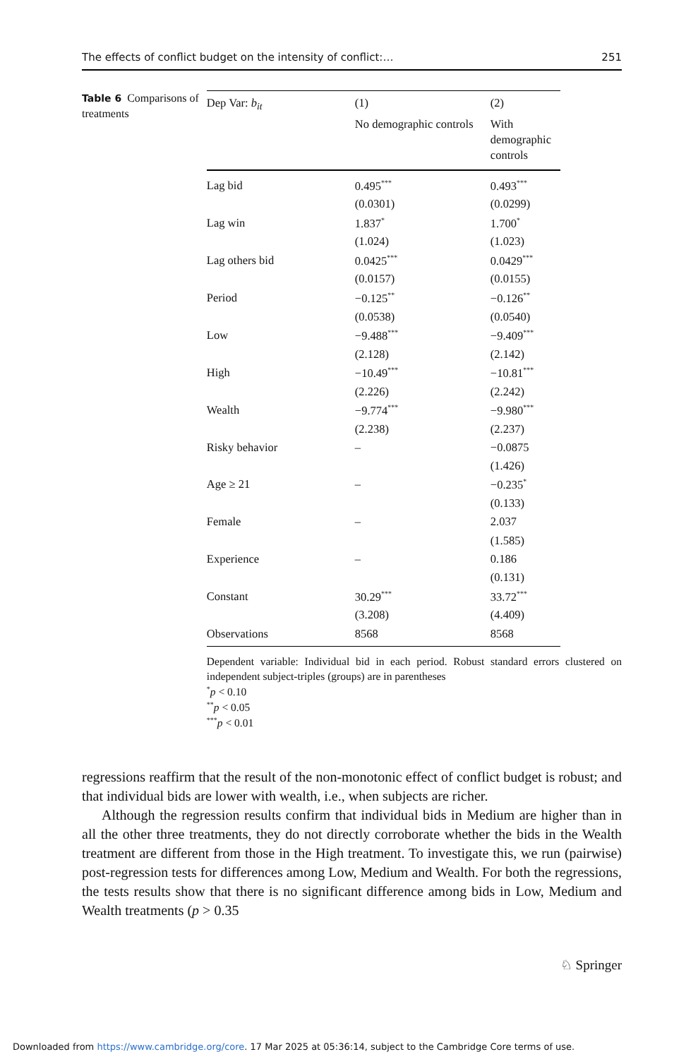The effects of conflict budget on the intensity of conflict:… 251
Table 6 Comparisons of treatments
| Dep Var: b<sub>it</sub> | (1) | (2) |
| --- | --- | --- |
| | No demographic controls | With demographic controls |
| Lag bid | 0.495<sup>***</sup> | 0.493<sup>***</sup> |
| | (0.0301) | (0.0299) |
| Lag win | 1.837<sup>*</sup> | 1.700<sup>*</sup> |
| | (1.024) | (1.023) |
| Lag others bid | 0.0425<sup>***</sup> | 0.0429<sup>***</sup> |
| | (0.0157) | (0.0155) |
| Period | −0.125<sup>**</sup> | −0.126<sup>**</sup> |
| | (0.0538) | (0.0540) |
| Low | −9.488<sup>***</sup> | −9.409<sup>***</sup> |
| | (2.128) | (2.142) |
| High | −10.49<sup>***</sup> | −10.81<sup>***</sup> |
| | (2.226) | (2.242) |
| Wealth | −9.774<sup>***</sup> | −9.980<sup>***</sup> |
| | (2.238) | (2.237) |
| Risky behavior | – | −0.0875 |
| | | (1.426) |
| Age ≥ 21 | – | −0.235<sup>*</sup> |
| | | (0.133) |
| Female | – | 2.037 |
| | | (1.585) |
| Experience | – | 0.186 |
| | | (0.131) |
| Constant | 30.29<sup>***</sup> | 33.72<sup>***</sup> |
| | (3.208) | (4.409) |
| Observations | 8568 | 8568 |
Dependent variable: Individual bid in each period. Robust standard errors clustered on independent subject-triples (groups) are in parentheses
<sup>*</sup> p < 0.10
<sup>**</sup> p < 0.05
<sup>***</sup> p < 0.01
regressions reaffirm that the result of the non-monotonic effect of conflict budget is robust; and that individual bids are lower with wealth, i.e., when subjects are richer.
Although the regression results confirm that individual bids in Medium are higher than in all the other three treatments, they do not directly corroborate whether the bids in the Wealth treatment are different from those in the High treatment. To investigate this, we run (pairwise) post-regression tests for differences among Low, Medium and Wealth. For both the regressions, the tests results show that there is no significant difference among bids in Low, Medium and Wealth treatments (p > 0.35
♘ Springer
Downloaded from https://www.cambridge.org/core. 17 Mar 2025 at 05:36:14, subject to the Cambridge Core terms of use.